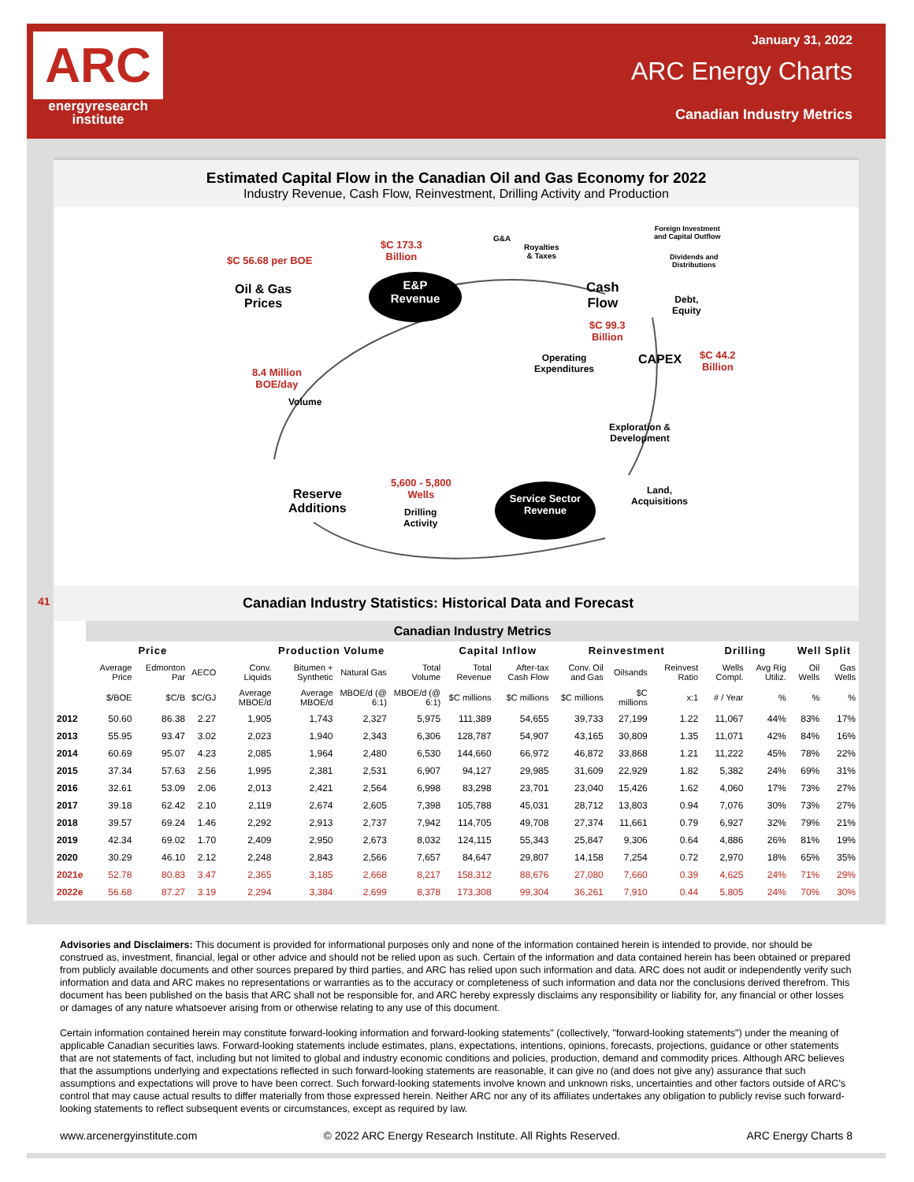ARC
energyresearch
institute
January 31, 2022
ARC Energy Charts
Canadian Industry Metrics
Estimated Capital Flow in the Canadian Oil and Gas Economy for 2022
Industry Revenue, Cash Flow, Reinvestment, Drilling Activity and Production
$C 56.68 per BOE
Oil & Gas
Prices
$C 173.3
Billion
E&P
Revenue
G&A
Royalties
& Taxes
Foreign Investment
and Capital Outflow
Dividends and
Distributions
Cash
Flow
Debt,
Equity
$C 99.3
Billion
Operating
Expenditures
CAPEX
$C 44.2
Billion
8.4 Million
BOE/day
Volume
Exploration &
Development
5,600 - 5,800
Wells
Reserve
Additions
Drilling
Activity
Service Sector
Revenue
Land,
Acquisitions
41 Canadian Industry Statistics: Historical Data and Forecast
| | Canadian Industry Metrics | | | | | | | | | | | | | | | |
| --- | --- | --- | --- | --- | --- | --- | --- | --- | --- | --- | --- | --- | --- | --- | --- | --- |
| | Price | | | Production Volume | | | | Capital Inflow | | Reinvestment | | | Drilling | | Well Split | |
| | Average Price | Edmonton Par | AECO | Conv. Liquids | Bitumen + Synthetic | Natural Gas | Total Volume | Total Revenue | After-tax Cash Flow | Conv. Oil and Gas | Oilsands | Reinvest Ratio | Wells Compl. | Avg Rig Utiliz. | Oil Wells | Gas Wells |
| | $/BOE | $C/B | $C/GJ | Average MBOE/d | Average MBOE/d | MBOE/d (@ 6:1) | MBOE/d (@ 6:1) | $C millions | $C millions | $C millions | $C millions | x:1 | # / Year | % | % | % |
| 2012 | 50.60 | 86.38 | 2.27 | 1,905 | 1,743 | 2,327 | 5,975 | 111,389 | 54,655 | 39,733 | 27,199 | 1.22 | 11,067 | 44% | 83% | 17% |
| 2013 | 55.95 | 93.47 | 3.02 | 2,023 | 1,940 | 2,343 | 6,306 | 128,787 | 54,907 | 43,165 | 30,809 | 1.35 | 11,071 | 42% | 84% | 16% |
| 2014 | 60.69 | 95.07 | 4.23 | 2,085 | 1,964 | 2,480 | 6,530 | 144,660 | 66,972 | 46,872 | 33,868 | 1.21 | 11,222 | 45% | 78% | 22% |
| 2015 | 37.34 | 57.63 | 2.56 | 1,995 | 2,381 | 2,531 | 6,907 | 94,127 | 29,985 | 31,609 | 22,929 | 1.82 | 5,382 | 24% | 69% | 31% |
| 2016 | 32.61 | 53.09 | 2.06 | 2,013 | 2,421 | 2,564 | 6,998 | 83,298 | 23,701 | 23,040 | 15,426 | 1.62 | 4,060 | 17% | 73% | 27% |
| 2017 | 39.18 | 62.42 | 2.10 | 2,119 | 2,674 | 2,605 | 7,398 | 105,788 | 45,031 | 28,712 | 13,803 | 0.94 | 7,076 | 30% | 73% | 27% |
| 2018 | 39.57 | 69.24 | 1.46 | 2,292 | 2,913 | 2,737 | 7,942 | 114,705 | 49,708 | 27,374 | 11,661 | 0.79 | 6,927 | 32% | 79% | 21% |
| 2019 | 42.34 | 69.02 | 1.70 | 2,409 | 2,950 | 2,673 | 8,032 | 124,115 | 55,343 | 25,847 | 9,306 | 0.64 | 4,886 | 26% | 81% | 19% |
| 2020 | 30.29 | 46.10 | 2.12 | 2,248 | 2,843 | 2,566 | 7,657 | 84,647 | 29,807 | 14,158 | 7,254 | 0.72 | 2,970 | 18% | 65% | 35% |
| 2021e | 52.78 | 80.83 | 3.47 | 2,365 | 3,185 | 2,668 | 8,217 | 158,312 | 88,676 | 27,080 | 7,660 | 0.39 | 4,625 | 24% | 71% | 29% |
| 2022e | 56.68 | 87.27 | 3.19 | 2,294 | 3,384 | 2,699 | 8,378 | 173,308 | 99,304 | 36,261 | 7,910 | 0.44 | 5,805 | 24% | 70% | 30% |
Advisories and Disclaimers: This document is provided for informational purposes only and none of the information contained herein is intended to provide, nor should be construed as, investment, financial, legal or other advice and should not be relied upon as such. Certain of the information and data contained herein has been obtained or prepared from publicly available documents and other sources prepared by third parties, and ARC has relied upon such information and data. ARC does not audit or independently verify such information and data and ARC makes no representations or warranties as to the accuracy or completeness of such information and data nor the conclusions derived therefrom. This document has been published on the basis that ARC shall not be responsible for, and ARC hereby expressly disclaims any responsibility or liability for, any financial or other losses or damages of any nature whatsoever arising from or otherwise relating to any use of this document.
Certain information contained herein may constitute forward-looking information and forward-looking statements" (collectively, "forward-looking statements") under the meaning of applicable Canadian securities laws. Forward-looking statements include estimates, plans, expectations, intentions, opinions, forecasts, projections, guidance or other statements that are not statements of fact, including but not limited to global and industry economic conditions and policies, production, demand and commodity prices. Although ARC believes that the assumptions underlying and expectations reflected in such forward-looking statements are reasonable, it can give no (and does not give any) assurance that such assumptions and expectations will prove to have been correct. Such forward-looking statements involve known and unknown risks, uncertainties and other factors outside of ARC's control that may cause actual results to differ materially from those expressed herein. Neither ARC nor any of its affiliates undertakes any obligation to publicly revise such forward-looking statements to reflect subsequent events or circumstances, except as required by law.
www.arcenergyinstitute.com © 2022 ARC Energy Research Institute. All Rights Reserved. ARC Energy Charts 8